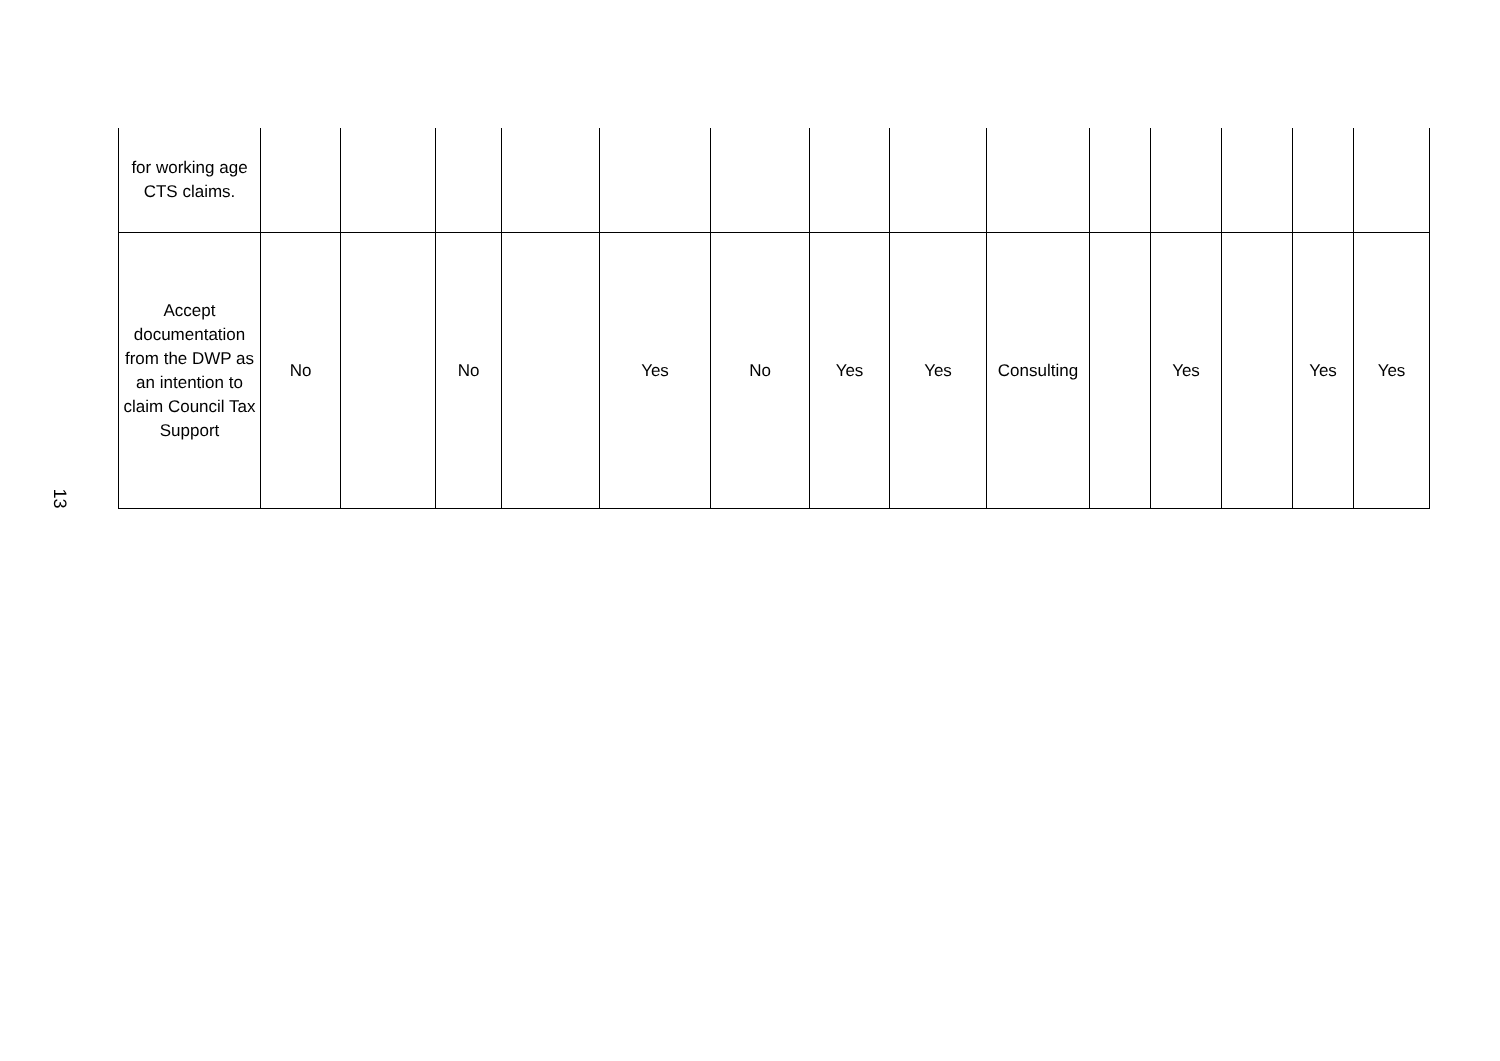13
| for working age CTS claims. | | | | | | | | | | | | | | |
| Accept documentation from the DWP as an intention to claim Council Tax Support | No | | No | | Yes | No | Yes | Yes | Consulting | | Yes | | Yes | Yes |